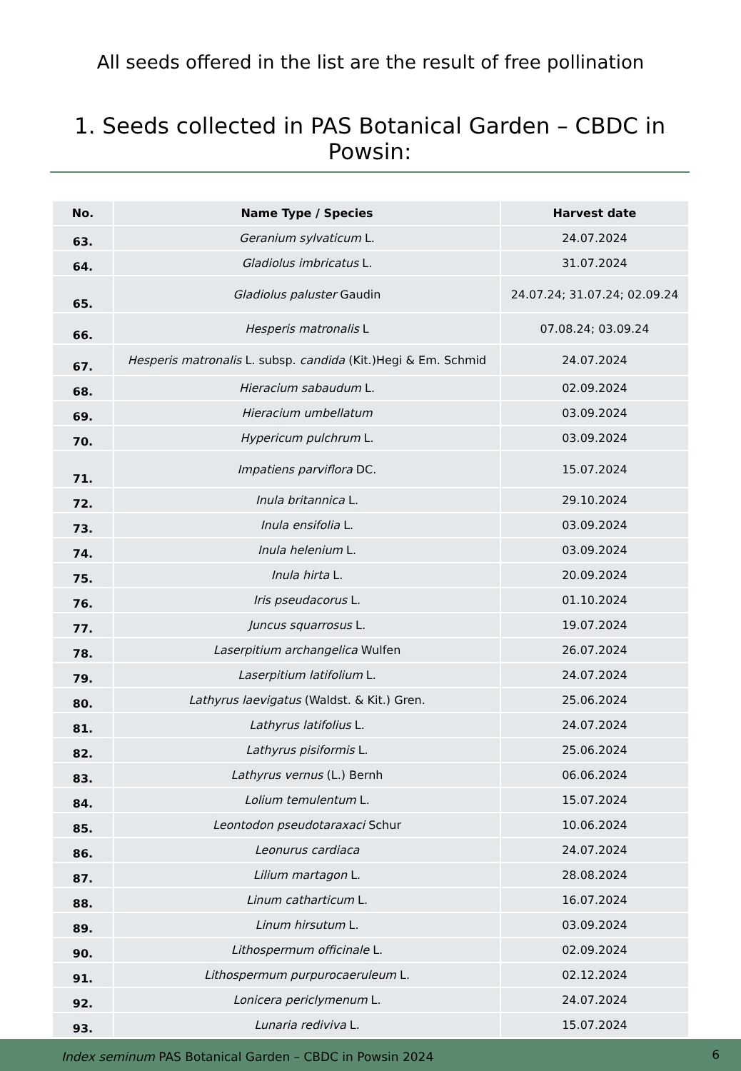All seeds offered in the list are the result of free pollination
1. Seeds collected in PAS Botanical Garden – CBDC in Powsin:
| No. | Name Type / Species | Harvest date |
| --- | --- | --- |
| 63. | Geranium sylvaticum L. | 24.07.2024 |
| 64. | Gladiolus imbricatus L. | 31.07.2024 |
| 65. | Gladiolus paluster Gaudin | 24.07.24; 31.07.24; 02.09.24 |
| 66. | Hesperis matronalis L | 07.08.24; 03.09.24 |
| 67. | Hesperis matronalis L. subsp. candida (Kit.)Hegi & Em. Schmid | 24.07.2024 |
| 68. | Hieracium sabaudum L. | 02.09.2024 |
| 69. | Hieracium umbellatum | 03.09.2024 |
| 70. | Hypericum pulchrum L. | 03.09.2024 |
| 71. | Impatiens parviflora DC. | 15.07.2024 |
| 72. | Inula britannica L. | 29.10.2024 |
| 73. | Inula ensifolia L. | 03.09.2024 |
| 74. | Inula helenium L. | 03.09.2024 |
| 75. | Inula hirta L. | 20.09.2024 |
| 76. | Iris pseudacorus L. | 01.10.2024 |
| 77. | Juncus squarrosus L. | 19.07.2024 |
| 78. | Laserpitium archangelica Wulfen | 26.07.2024 |
| 79. | Laserpitium latifolium L. | 24.07.2024 |
| 80. | Lathyrus laevigatus (Waldst. & Kit.) Gren. | 25.06.2024 |
| 81. | Lathyrus latifolius L. | 24.07.2024 |
| 82. | Lathyrus pisiformis L. | 25.06.2024 |
| 83. | Lathyrus vernus (L.) Bernh | 06.06.2024 |
| 84. | Lolium temulentum L. | 15.07.2024 |
| 85. | Leontodon pseudotaraxaci Schur | 10.06.2024 |
| 86. | Leonurus cardiaca | 24.07.2024 |
| 87. | Lilium martagon L. | 28.08.2024 |
| 88. | Linum catharticum L. | 16.07.2024 |
| 89. | Linum hirsutum L. | 03.09.2024 |
| 90. | Lithospermum officinale L. | 02.09.2024 |
| 91. | Lithospermum purpurocaeruleum L. | 02.12.2024 |
| 92. | Lonicera periclymenum L. | 24.07.2024 |
| 93. | Lunaria rediviva L. | 15.07.2024 |
Index seminum PAS Botanical Garden – CBDC in Powsin 2024 6